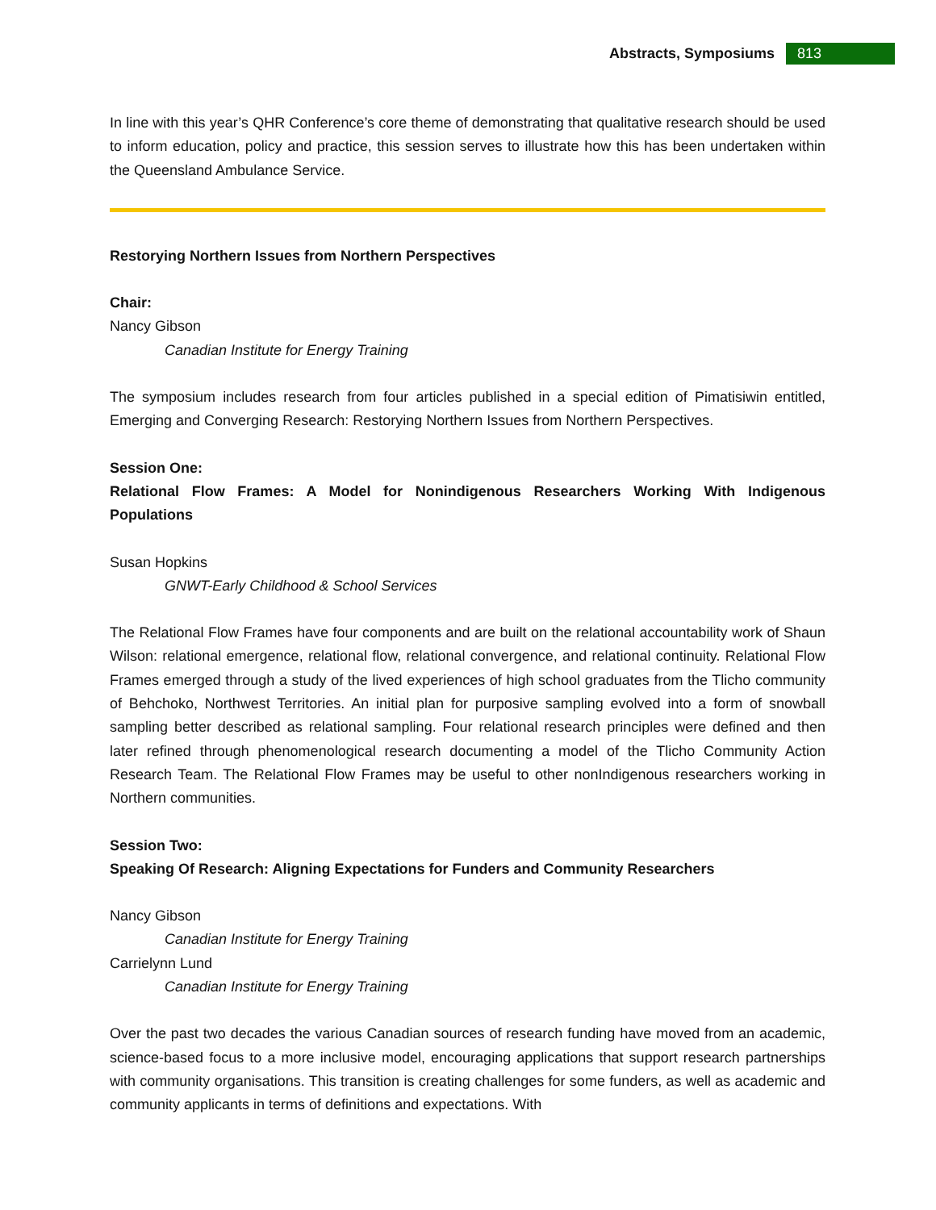Abstracts, Symposiums 813
In line with this year’s QHR Conference’s core theme of demonstrating that qualitative research should be used to inform education, policy and practice, this session serves to illustrate how this has been undertaken within the Queensland Ambulance Service.
Restorying Northern Issues from Northern Perspectives
Chair:
Nancy Gibson
Canadian Institute for Energy Training
The symposium includes research from four articles published in a special edition of Pimatisiwin entitled, Emerging and Converging Research: Restorying Northern Issues from Northern Perspectives.
Session One:
Relational Flow Frames: A Model for Nonindigenous Researchers Working With Indigenous Populations
Susan Hopkins
GNWT-Early Childhood & School Services
The Relational Flow Frames have four components and are built on the relational accountability work of Shaun Wilson: relational emergence, relational flow, relational convergence, and relational continuity. Relational Flow Frames emerged through a study of the lived experiences of high school graduates from the Tlicho community of Behchoko, Northwest Territories. An initial plan for purposive sampling evolved into a form of snowball sampling better described as relational sampling. Four relational research principles were defined and then later refined through phenomenological research documenting a model of the Tlicho Community Action Research Team. The Relational Flow Frames may be useful to other nonIndigenous researchers working in Northern communities.
Session Two:
Speaking Of Research: Aligning Expectations for Funders and Community Researchers
Nancy Gibson
Canadian Institute for Energy Training
Carrielynn Lund
Canadian Institute for Energy Training
Over the past two decades the various Canadian sources of research funding have moved from an academic, science-based focus to a more inclusive model, encouraging applications that support research partnerships with community organisations. This transition is creating challenges for some funders, as well as academic and community applicants in terms of definitions and expectations. With